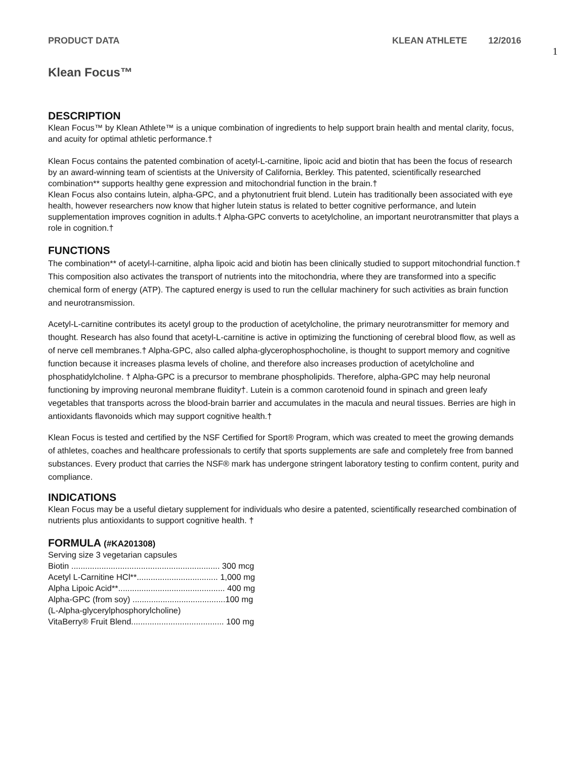PRODUCT DATA KLEAN ATHLETE 12/2016
1
Klean Focus™
DESCRIPTION
Klean Focus™ by Klean Athlete™ is a unique combination of ingredients to help support brain health and mental clarity, focus, and acuity for optimal athletic performance.†
Klean Focus contains the patented combination of acetyl-L-carnitine, lipoic acid and biotin that has been the focus of research by an award-winning team of scientists at the University of California, Berkley. This patented, scientifically researched combination** supports healthy gene expression and mitochondrial function in the brain.†
Klean Focus also contains lutein, alpha-GPC, and a phytonutrient fruit blend. Lutein has traditionally been associated with eye health, however researchers now know that higher lutein status is related to better cognitive performance, and lutein supplementation improves cognition in adults.† Alpha-GPC converts to acetylcholine, an important neurotransmitter that plays a role in cognition.†
FUNCTIONS
The combination** of acetyl-l-carnitine, alpha lipoic acid and biotin has been clinically studied to support mitochondrial function.† This composition also activates the transport of nutrients into the mitochondria, where they are transformed into a specific chemical form of energy (ATP). The captured energy is used to run the cellular machinery for such activities as brain function and neurotransmission.
Acetyl-L-carnitine contributes its acetyl group to the production of acetylcholine, the primary neurotransmitter for memory and thought. Research has also found that acetyl-L-carnitine is active in optimizing the functioning of cerebral blood flow, as well as of nerve cell membranes.† Alpha-GPC, also called alpha-glycerophosphocholine, is thought to support memory and cognitive function because it increases plasma levels of choline, and therefore also increases production of acetylcholine and phosphatidylcholine. † Alpha-GPC is a precursor to membrane phospholipids. Therefore, alpha-GPC may help neuronal functioning by improving neuronal membrane fluidity†. Lutein is a common carotenoid found in spinach and green leafy vegetables that transports across the blood-brain barrier and accumulates in the macula and neural tissues. Berries are high in antioxidants flavonoids which may support cognitive health.†
Klean Focus is tested and certified by the NSF Certified for Sport® Program, which was created to meet the growing demands of athletes, coaches and healthcare professionals to certify that sports supplements are safe and completely free from banned substances. Every product that carries the NSF® mark has undergone stringent laboratory testing to confirm content, purity and compliance.
INDICATIONS
Klean Focus may be a useful dietary supplement for individuals who desire a patented, scientifically researched combination of nutrients plus antioxidants to support cognitive health. †
FORMULA (#KA201308)
Serving size 3 vegetarian capsules
Biotin ................................................................ 300 mcg
Acetyl L-Carnitine HCl**................................... 1,000 mg
Alpha Lipoic Acid**.............................................. 400 mg
Alpha-GPC (from soy) ........................................100 mg
(L-Alpha-glycerylphosphorylcholine)
VitaBerry® Fruit Blend........................................ 100 mg